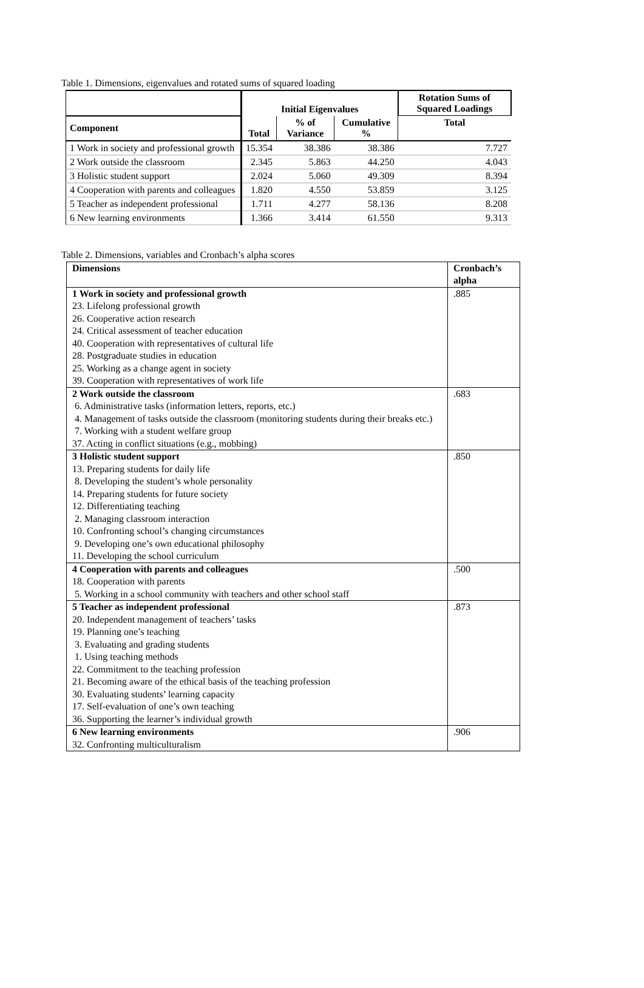Table 1. Dimensions, eigenvalues and rotated sums of squared loading
| | Initial Eigenvalues | | | Rotation Sums of Squared Loadings |
| --- | --- | --- | --- | --- |
| Component | Total | % of Variance | Cumulative % | Total |
| 1 Work in society and professional growth | 15.354 | 38.386 | 38.386 | 7.727 |
| 2 Work outside the classroom | 2.345 | 5.863 | 44.250 | 4.043 |
| 3 Holistic student support | 2.024 | 5.060 | 49.309 | 8.394 |
| 4 Cooperation with parents and colleagues | 1.820 | 4.550 | 53.859 | 3.125 |
| 5 Teacher as independent professional | 1.711 | 4.277 | 58.136 | 8.208 |
| 6 New learning environments | 1.366 | 3.414 | 61.550 | 9.313 |
Table 2. Dimensions, variables and Cronbach’s alpha scores
| Dimensions | Cronbach’s alpha |
| --- | --- |
| 1 Work in society and professional growth 23. Lifelong professional growth 26. Cooperative action research 24. Critical assessment of teacher education 40. Cooperation with representatives of cultural life 28. Postgraduate studies in education 25. Working as a change agent in society 39. Cooperation with representatives of work life | .885 |
| 2 Work outside the classroom 6. Administrative tasks (information letters, reports, etc.) 4. Management of tasks outside the classroom (monitoring students during their breaks etc.) 7. Working with a student welfare group 37. Acting in conflict situations (e.g., mobbing) | .683 |
| 3 Holistic student support 13. Preparing students for daily life 8. Developing the student’s whole personality 14. Preparing students for future society 12. Differentiating teaching 2. Managing classroom interaction 10. Confronting school’s changing circumstances 9. Developing one’s own educational philosophy 11. Developing the school curriculum | .850 |
| 4 Cooperation with parents and colleagues 18. Cooperation with parents 5. Working in a school community with teachers and other school staff | .500 |
| 5 Teacher as independent professional 20. Independent management of teachers’ tasks 19. Planning one’s teaching 3. Evaluating and grading students 1. Using teaching methods 22. Commitment to the teaching profession 21. Becoming aware of the ethical basis of the teaching profession 30. Evaluating students’ learning capacity 17. Self-evaluation of one’s own teaching 36. Supporting the learner’s individual growth | .873 |
| 6 New learning environments 32. Confronting multiculturalism | .906 |